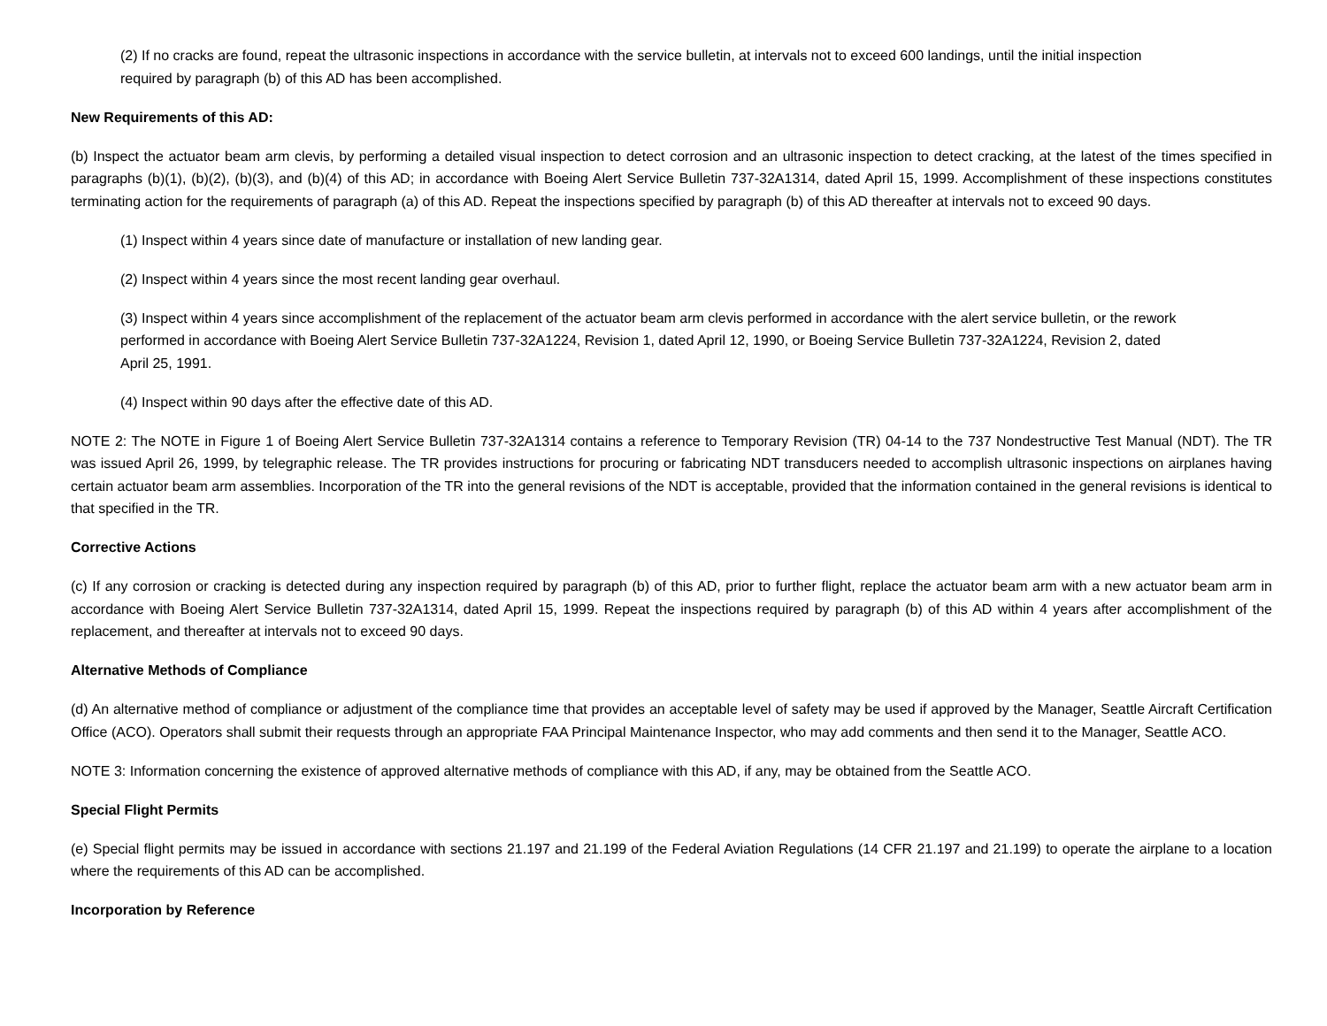(2) If no cracks are found, repeat the ultrasonic inspections in accordance with the service bulletin, at intervals not to exceed 600 landings, until the initial inspection required by paragraph (b) of this AD has been accomplished.
New Requirements of this AD:
(b) Inspect the actuator beam arm clevis, by performing a detailed visual inspection to detect corrosion and an ultrasonic inspection to detect cracking, at the latest of the times specified in paragraphs (b)(1), (b)(2), (b)(3), and (b)(4) of this AD; in accordance with Boeing Alert Service Bulletin 737-32A1314, dated April 15, 1999. Accomplishment of these inspections constitutes terminating action for the requirements of paragraph (a) of this AD. Repeat the inspections specified by paragraph (b) of this AD thereafter at intervals not to exceed 90 days.
(1) Inspect within 4 years since date of manufacture or installation of new landing gear.
(2) Inspect within 4 years since the most recent landing gear overhaul.
(3) Inspect within 4 years since accomplishment of the replacement of the actuator beam arm clevis performed in accordance with the alert service bulletin, or the rework performed in accordance with Boeing Alert Service Bulletin 737-32A1224, Revision 1, dated April 12, 1990, or Boeing Service Bulletin 737-32A1224, Revision 2, dated April 25, 1991.
(4) Inspect within 90 days after the effective date of this AD.
NOTE 2: The NOTE in Figure 1 of Boeing Alert Service Bulletin 737-32A1314 contains a reference to Temporary Revision (TR) 04-14 to the 737 Nondestructive Test Manual (NDT). The TR was issued April 26, 1999, by telegraphic release. The TR provides instructions for procuring or fabricating NDT transducers needed to accomplish ultrasonic inspections on airplanes having certain actuator beam arm assemblies. Incorporation of the TR into the general revisions of the NDT is acceptable, provided that the information contained in the general revisions is identical to that specified in the TR.
Corrective Actions
(c) If any corrosion or cracking is detected during any inspection required by paragraph (b) of this AD, prior to further flight, replace the actuator beam arm with a new actuator beam arm in accordance with Boeing Alert Service Bulletin 737-32A1314, dated April 15, 1999. Repeat the inspections required by paragraph (b) of this AD within 4 years after accomplishment of the replacement, and thereafter at intervals not to exceed 90 days.
Alternative Methods of Compliance
(d) An alternative method of compliance or adjustment of the compliance time that provides an acceptable level of safety may be used if approved by the Manager, Seattle Aircraft Certification Office (ACO). Operators shall submit their requests through an appropriate FAA Principal Maintenance Inspector, who may add comments and then send it to the Manager, Seattle ACO.
NOTE 3: Information concerning the existence of approved alternative methods of compliance with this AD, if any, may be obtained from the Seattle ACO.
Special Flight Permits
(e) Special flight permits may be issued in accordance with sections 21.197 and 21.199 of the Federal Aviation Regulations (14 CFR 21.197 and 21.199) to operate the airplane to a location where the requirements of this AD can be accomplished.
Incorporation by Reference